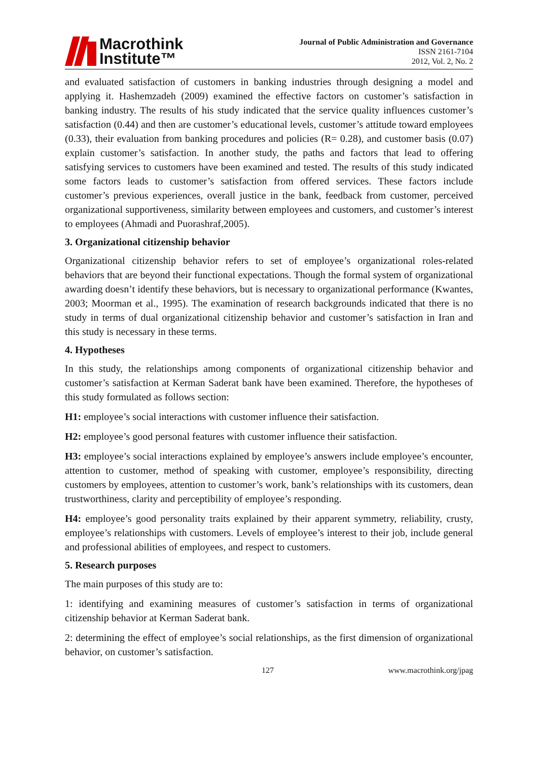Macrothink
Institute™
Journal of Public Administration and Governance
ISSN 2161-7104
2012, Vol. 2, No. 2
and evaluated satisfaction of customers in banking industries through designing a model and applying it. Hashemzadeh (2009) examined the effective factors on customer’s satisfaction in banking industry. The results of his study indicated that the service quality influences customer’s satisfaction (0.44) and then are customer’s educational levels, customer’s attitude toward employees (0.33), their evaluation from banking procedures and policies (R= 0.28), and customer basis (0.07) explain customer’s satisfaction. In another study, the paths and factors that lead to offering satisfying services to customers have been examined and tested. The results of this study indicated some factors leads to customer’s satisfaction from offered services. These factors include customer’s previous experiences, overall justice in the bank, feedback from customer, perceived organizational supportiveness, similarity between employees and customers, and customer’s interest to employees (Ahmadi and Puorashraf,2005).
3. Organizational citizenship behavior
Organizational citizenship behavior refers to set of employee’s organizational roles-related behaviors that are beyond their functional expectations. Though the formal system of organizational awarding doesn’t identify these behaviors, but is necessary to organizational performance (Kwantes, 2003; Moorman et al., 1995). The examination of research backgrounds indicated that there is no study in terms of dual organizational citizenship behavior and customer’s satisfaction in Iran and this study is necessary in these terms.
4. Hypotheses
In this study, the relationships among components of organizational citizenship behavior and customer’s satisfaction at Kerman Saderat bank have been examined. Therefore, the hypotheses of this study formulated as follows section:
H1: employee’s social interactions with customer influence their satisfaction.
H2: employee’s good personal features with customer influence their satisfaction.
H3: employee’s social interactions explained by employee’s answers include employee’s encounter, attention to customer, method of speaking with customer, employee’s responsibility, directing customers by employees, attention to customer’s work, bank’s relationships with its customers, dean trustworthiness, clarity and perceptibility of employee’s responding.
H4: employee’s good personality traits explained by their apparent symmetry, reliability, crusty, employee’s relationships with customers. Levels of employee’s interest to their job, include general and professional abilities of employees, and respect to customers.
5. Research purposes
The main purposes of this study are to:
1: identifying and examining measures of customer’s satisfaction in terms of organizational citizenship behavior at Kerman Saderat bank.
2: determining the effect of employee’s social relationships, as the first dimension of organizational behavior, on customer’s satisfaction.
127 www.macrothink.org/jpag